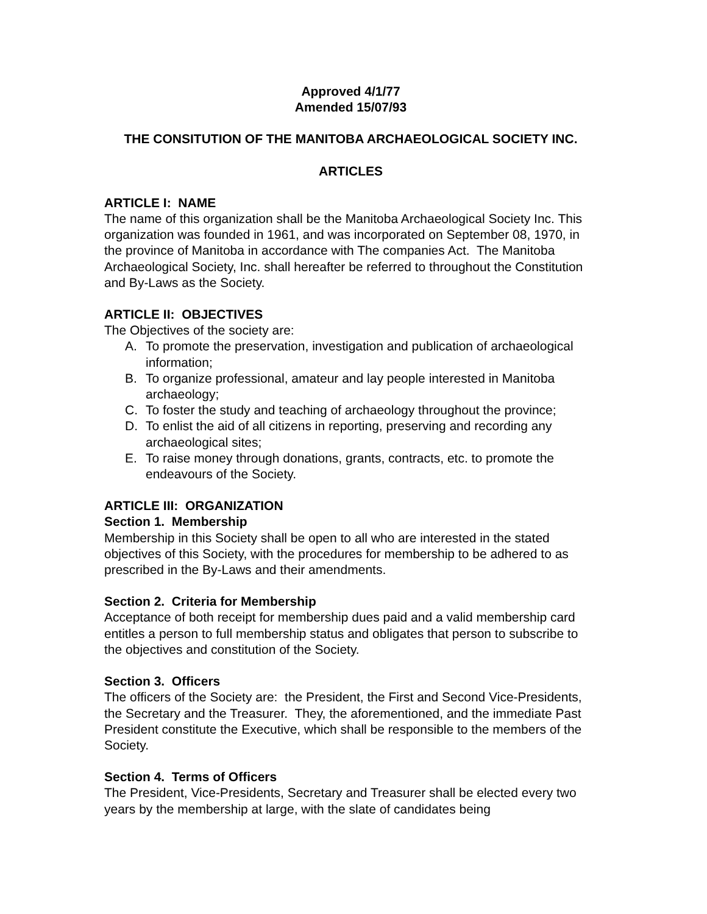Approved 4/1/77
Amended 15/07/93
THE CONSITUTION OF THE MANITOBA ARCHAEOLOGICAL SOCIETY INC.
ARTICLES
ARTICLE I: NAME
The name of this organization shall be the Manitoba Archaeological Society Inc. This organization was founded in 1961, and was incorporated on September 08, 1970, in the province of Manitoba in accordance with The companies Act. The Manitoba Archaeological Society, Inc. shall hereafter be referred to throughout the Constitution and By-Laws as the Society.
ARTICLE II: OBJECTIVES
The Objectives of the society are:
A. To promote the preservation, investigation and publication of archaeological information;
B. To organize professional, amateur and lay people interested in Manitoba archaeology;
C. To foster the study and teaching of archaeology throughout the province;
D. To enlist the aid of all citizens in reporting, preserving and recording any archaeological sites;
E. To raise money through donations, grants, contracts, etc. to promote the endeavours of the Society.
ARTICLE III: ORGANIZATION
Section 1. Membership
Membership in this Society shall be open to all who are interested in the stated objectives of this Society, with the procedures for membership to be adhered to as prescribed in the By-Laws and their amendments.
Section 2. Criteria for Membership
Acceptance of both receipt for membership dues paid and a valid membership card entitles a person to full membership status and obligates that person to subscribe to the objectives and constitution of the Society.
Section 3. Officers
The officers of the Society are: the President, the First and Second Vice-Presidents, the Secretary and the Treasurer. They, the aforementioned, and the immediate Past President constitute the Executive, which shall be responsible to the members of the Society.
Section 4. Terms of Officers
The President, Vice-Presidents, Secretary and Treasurer shall be elected every two years by the membership at large, with the slate of candidates being